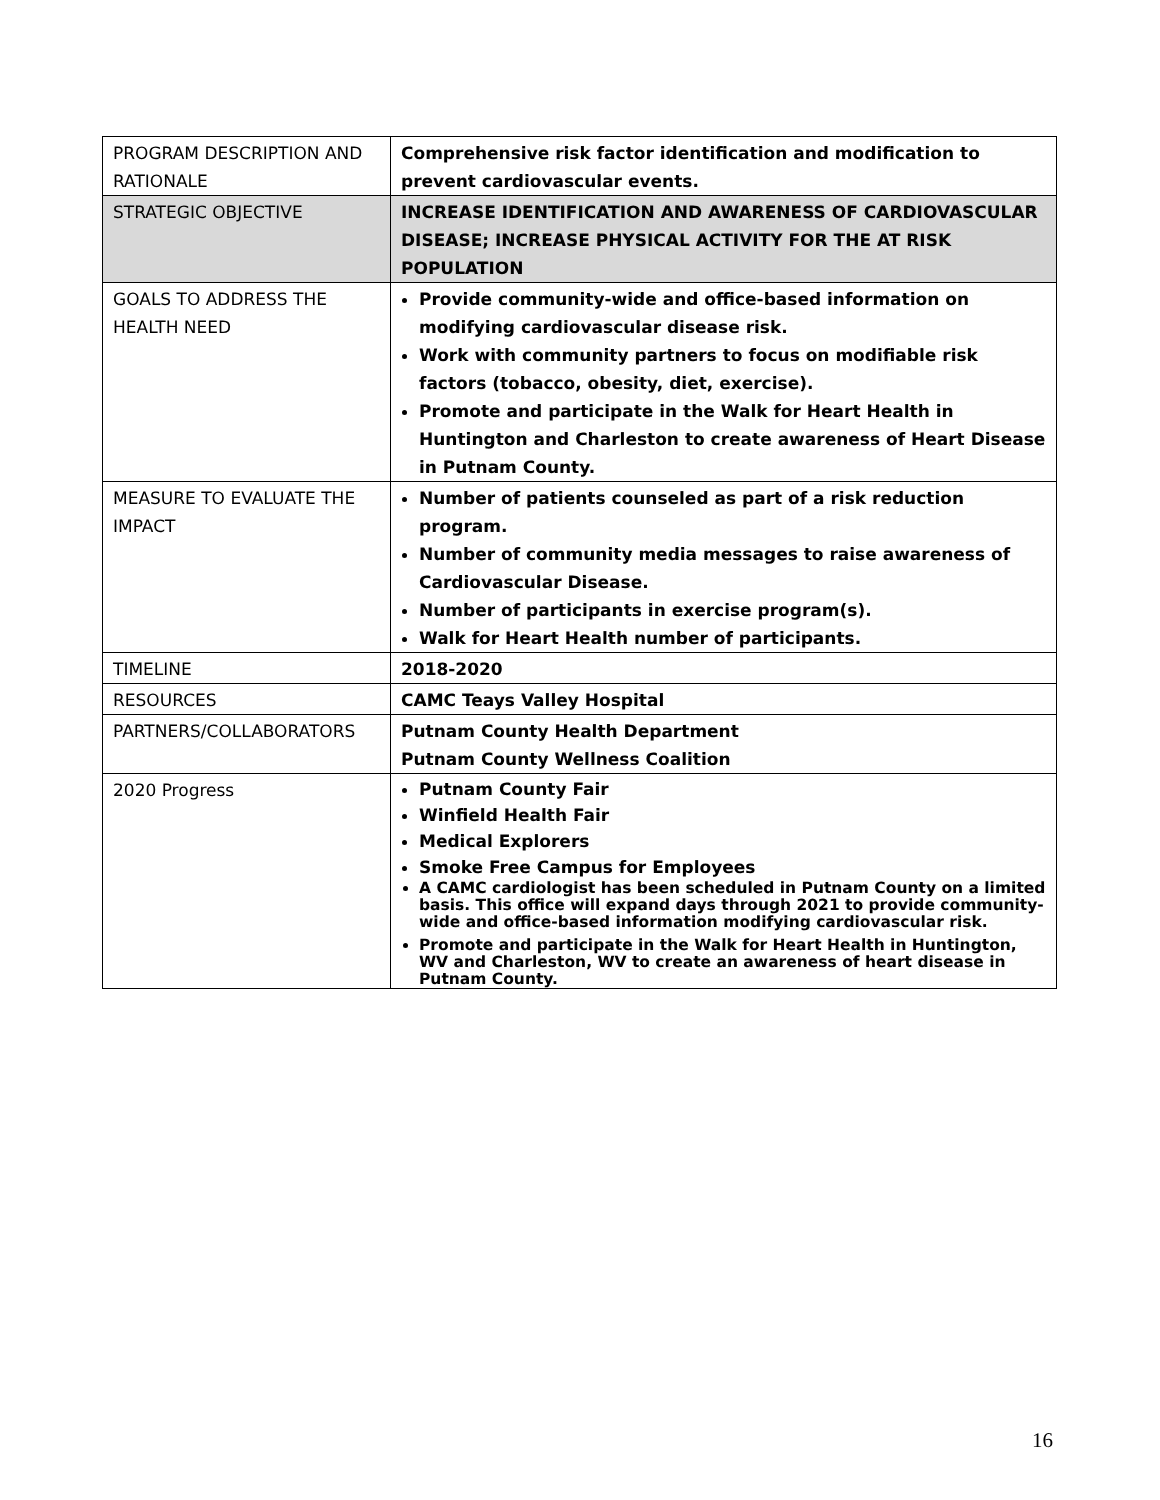| PROGRAM DESCRIPTION AND RATIONALE | Comprehensive risk factor identification and modification to prevent cardiovascular events. |
| STRATEGIC OBJECTIVE | INCREASE IDENTIFICATION AND AWARENESS OF CARDIOVASCULAR DISEASE; INCREASE PHYSICAL ACTIVITY FOR THE AT RISK POPULATION |
| GOALS TO ADDRESS THE HEALTH NEED | Provide community-wide and office-based information on modifying cardiovascular disease risk. Work with community partners to focus on modifiable risk factors (tobacco, obesity, diet, exercise). Promote and participate in the Walk for Heart Health in Huntington and Charleston to create awareness of Heart Disease in Putnam County. |
| MEASURE TO EVALUATE THE IMPACT | Number of patients counseled as part of a risk reduction program. Number of community media messages to raise awareness of Cardiovascular Disease. Number of participants in exercise program(s). Walk for Heart Health number of participants. |
| TIMELINE | 2018-2020 |
| RESOURCES | CAMC Teays Valley Hospital |
| PARTNERS/COLLABORATORS | Putnam County Health Department Putnam County Wellness Coalition |
| 2020 Progress | Putnam County Fair Winfield Health Fair Medical Explorers Smoke Free Campus for Employees A CAMC cardiologist has been scheduled in Putnam County on a limited basis. This office will expand days through 2021 to provide community-wide and office-based information modifying cardiovascular risk. Promote and participate in the Walk for Heart Health in Huntington, WV and Charleston, WV to create an awareness of heart disease in Putnam County. |
16